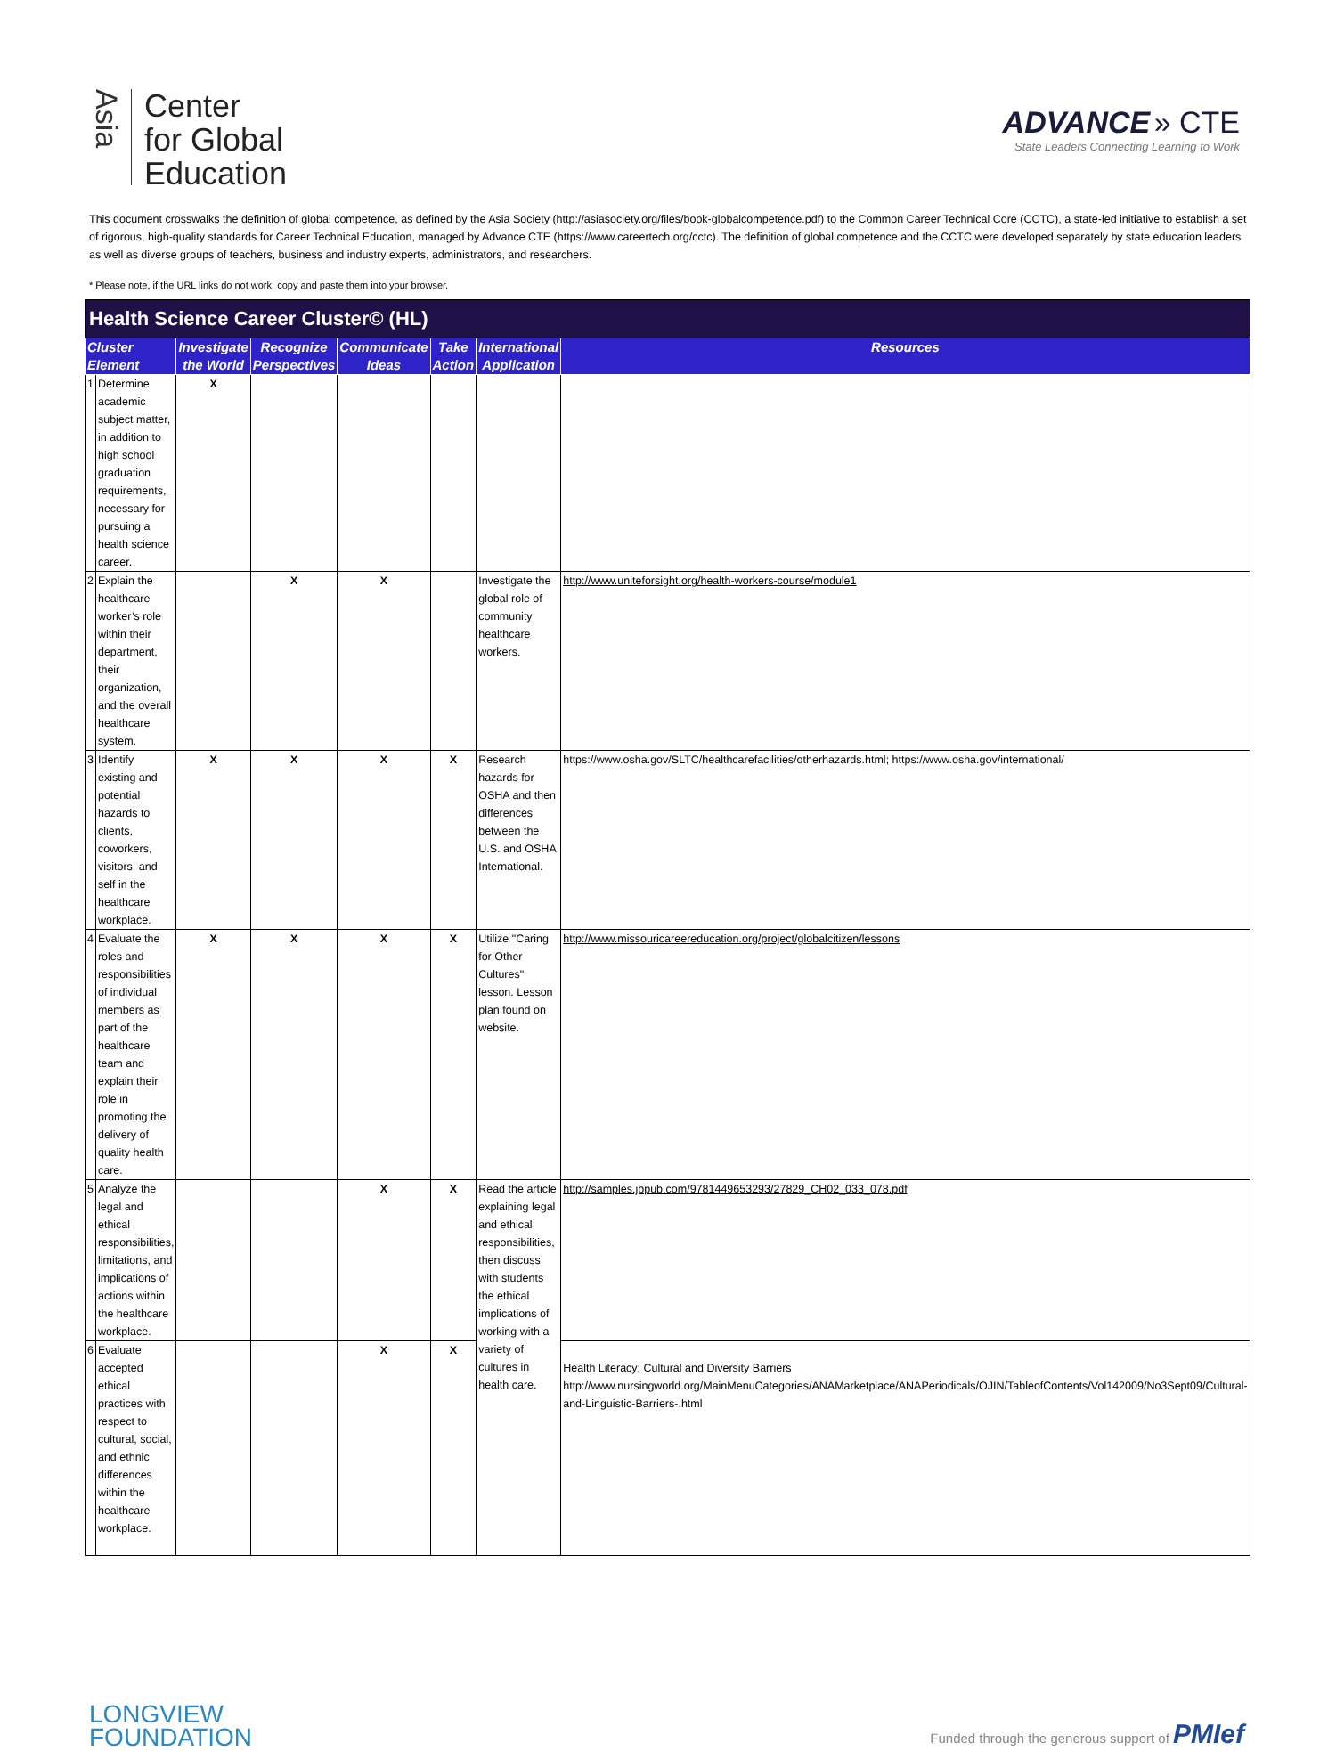Asia
Center
for Global
Education
ADVANCE » CTE
State Leaders Connecting Learning to Work
This document crosswalks the definition of global competence, as defined by the Asia Society (http://asiasociety.org/files/book-globalcompetence.pdf) to the Common Career Technical Core (CCTC), a state-led initiative to establish a set of rigorous, high-quality standards for Career Technical Education, managed by Advance CTE (https://www.careertech.org/cctc). The definition of global competence and the CCTC were developed separately by state education leaders as well as diverse groups of teachers, business and industry experts, administrators, and researchers.
* Please note, if the URL links do not work, copy and paste them into your browser.
| Health Science Career Cluster© (HL) | | | | | | | |
| --- | --- | --- | --- | --- | --- | --- | --- |
| Cluster Element | | Investigate the World | Recognize Perspectives | Communicate Ideas | Take Action | International Application | Resources |
| 1 | Determine academic subject matter, in addition to high school graduation requirements, necessary for pursuing a health science career. | X | | | | | |
| 2 | Explain the healthcare worker’s role within their department, their organization, and the overall healthcare system. | | X | X | | Investigate the global role of community healthcare workers. | http://www.uniteforsight.org/health-workers-course/module1 |
| 3 | Identify existing and potential hazards to clients, coworkers, visitors, and self in the healthcare workplace. | X | X | X | X | Research hazards for OSHA and then differences between the U.S. and OSHA International. | https://www.osha.gov/SLTC/healthcarefacilities/otherhazards.html; https://www.osha.gov/international/ |
| 4 | Evaluate the roles and responsibilities of individual members as part of the healthcare team and explain their role in promoting the delivery of quality health care. | X | X | X | X | Utilize "Caring for Other Cultures" lesson. Lesson plan found on website. | http://www.missouricareereducation.org/project/globalcitizen/lessons |
| 5 | Analyze the legal and ethical responsibilities, limitations, and implications of actions within the healthcare workplace. | | | X | X | Read the article explaining legal and ethical responsibilities, then discuss with students the ethical implications of working with a variety of cultures in health care. | http://samples.jbpub.com/9781449653293/27829_CH02_033_078.pdf |
| 6 | Evaluate accepted ethical practices with respect to cultural, social, and ethnic differences within the healthcare workplace. | | | X | X | | Health Literacy: Cultural and Diversity Barriers http://www.nursingworld.org/MainMenuCategories/ANAMarketplace/ANAPeriodicals/OJIN/TableofContents/Vol142009/No3Sept09/Cultural-and-Linguistic-Barriers-.html |
LONGVIEW
FOUNDATION
Funded through the generous support of PMIef